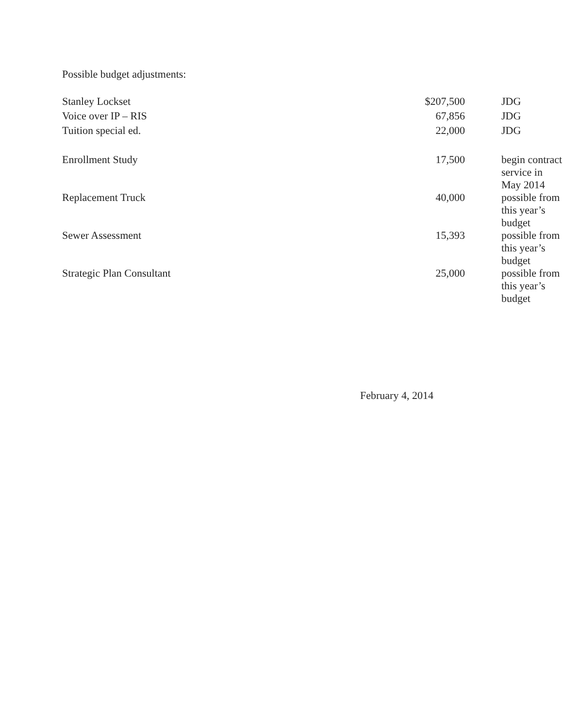Possible budget adjustments:
| Stanley Lockset | $207,500 | JDG |
| Voice over IP – RIS | 67,856 | JDG |
| Tuition special ed. | 22,000 | JDG |
| Enrollment Study | 17,500 | begin contract service in May 2014 |
| Replacement Truck | 40,000 | possible from this year’s budget |
| Sewer Assessment | 15,393 | possible from this year’s budget |
| Strategic Plan Consultant | 25,000 | possible from this year’s budget |
February 4, 2014